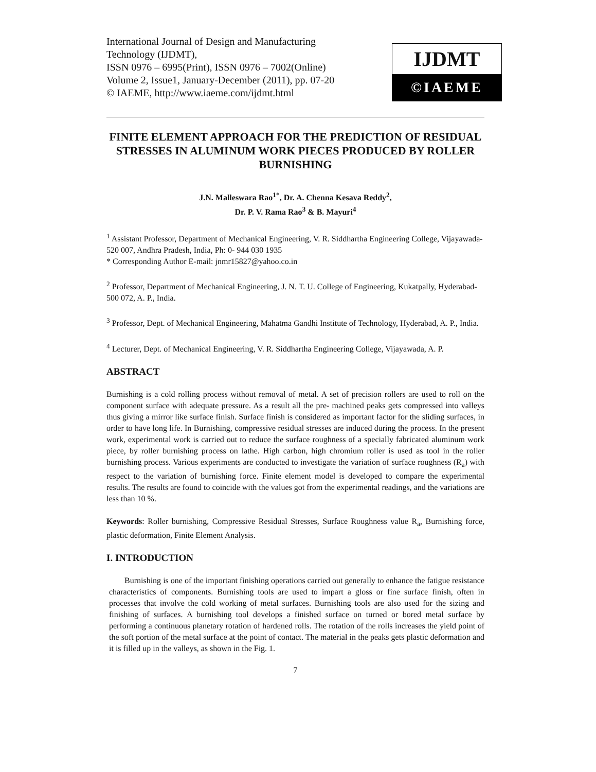International Journal of Design and Manufacturing
Technology (IJDMT),
ISSN 0976 – 6995(Print), ISSN 0976 – 7002(Online)
Volume 2, Issue1, January-December (2011), pp. 07-20
© IAEME, http://www.iaeme.com/ijdmt.html
IJDMT
©IAEME
FINITE ELEMENT APPROACH FOR THE PREDICTION OF RESIDUAL STRESSES IN ALUMINUM WORK PIECES PRODUCED BY ROLLER BURNISHING
J.N. Malleswara Rao<sup>1*</sup>, Dr. A. Chenna Kesava Reddy<sup>2</sup>,
Dr. P. V. Rama Rao<sup>3</sup> & B. Mayuri<sup>4</sup>
<sup>1</sup> Assistant Professor, Department of Mechanical Engineering, V. R. Siddhartha Engineering College, Vijayawada-520 007, Andhra Pradesh, India, Ph: 0- 944 030 1935
* Corresponding Author E-mail: jnmr15827@yahoo.co.in
<sup>2</sup> Professor, Department of Mechanical Engineering, J. N. T. U. College of Engineering, Kukatpally, Hyderabad- 500 072, A. P., India.
<sup>3</sup> Professor, Dept. of Mechanical Engineering, Mahatma Gandhi Institute of Technology, Hyderabad, A. P., India.
<sup>4</sup> Lecturer, Dept. of Mechanical Engineering, V. R. Siddhartha Engineering College, Vijayawada, A. P.
ABSTRACT
Burnishing is a cold rolling process without removal of metal. A set of precision rollers are used to roll on the component surface with adequate pressure. As a result all the pre- machined peaks gets compressed into valleys thus giving a mirror like surface finish. Surface finish is considered as important factor for the sliding surfaces, in order to have long life. In Burnishing, compressive residual stresses are induced during the process. In the present work, experimental work is carried out to reduce the surface roughness of a specially fabricated aluminum work piece, by roller burnishing process on lathe. High carbon, high chromium roller is used as tool in the roller burnishing process. Various experiments are conducted to investigate the variation of surface roughness (R<sub>a</sub>) with respect to the variation of burnishing force. Finite element model is developed to compare the experimental results. The results are found to coincide with the values got from the experimental readings, and the variations are less than 10 %.
Keywords: Roller burnishing, Compressive Residual Stresses, Surface Roughness value R<sub>a</sub>, Burnishing force, plastic deformation, Finite Element Analysis.
I. INTRODUCTION
Burnishing is one of the important finishing operations carried out generally to enhance the fatigue resistance characteristics of components. Burnishing tools are used to impart a gloss or fine surface finish, often in processes that involve the cold working of metal surfaces. Burnishing tools are also used for the sizing and finishing of surfaces. A burnishing tool develops a finished surface on turned or bored metal surface by performing a continuous planetary rotation of hardened rolls. The rotation of the rolls increases the yield point of the soft portion of the metal surface at the point of contact. The material in the peaks gets plastic deformation and it is filled up in the valleys, as shown in the Fig. 1.
7